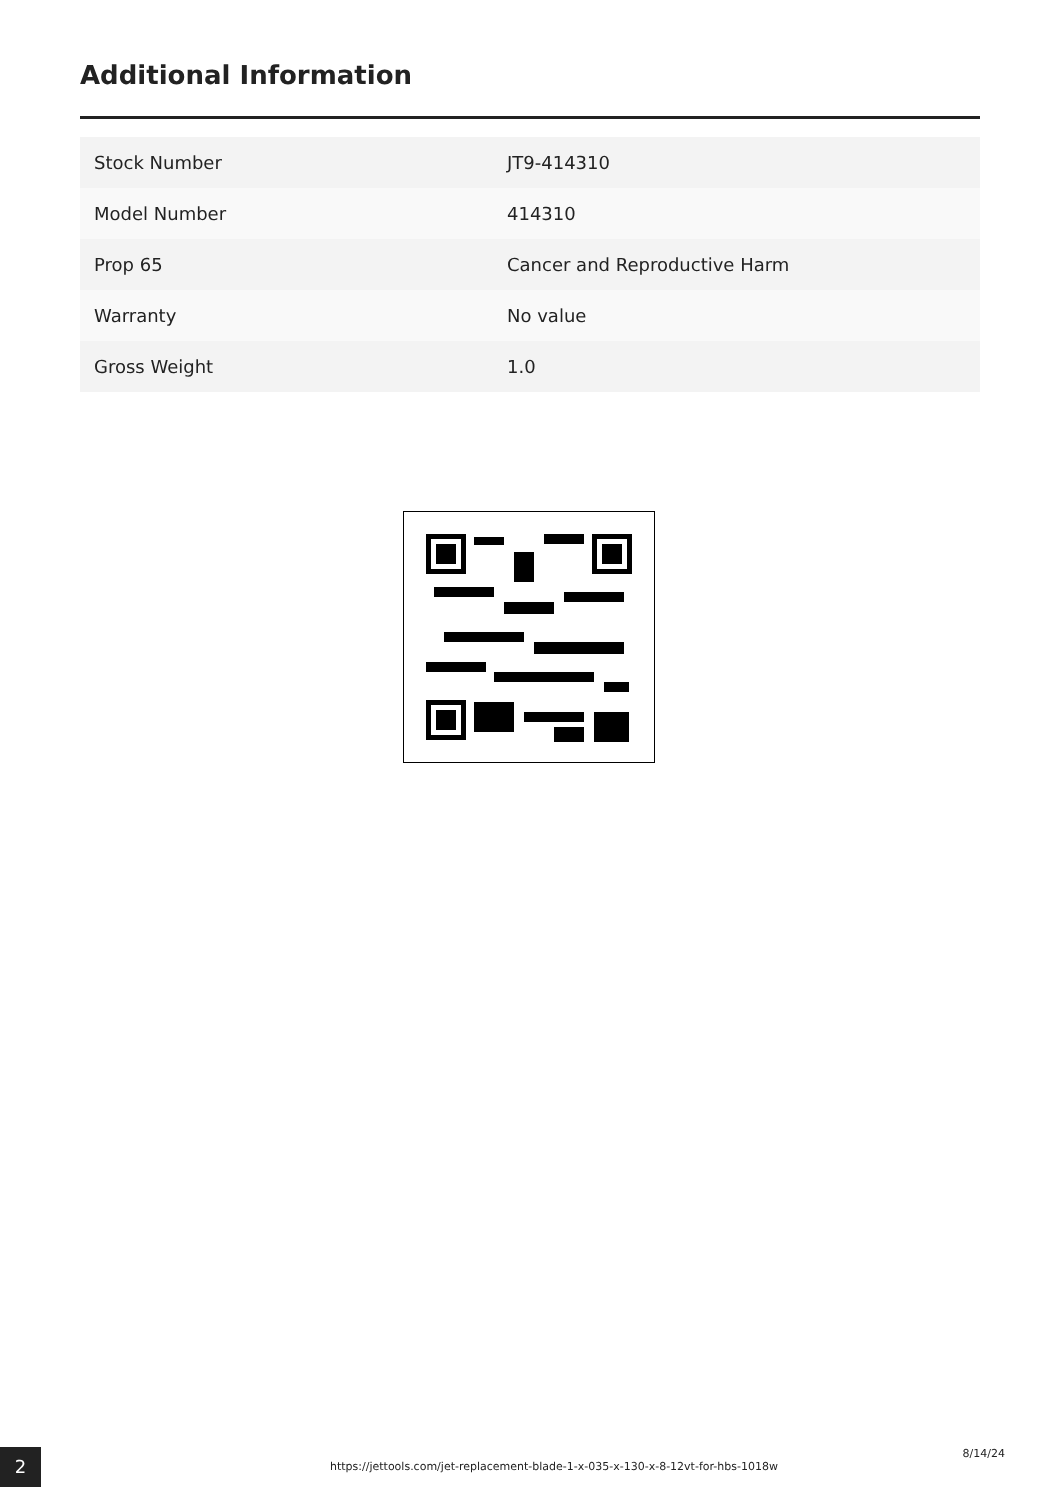Additional Information
| Stock Number | JT9-414310 |
| Model Number | 414310 |
| Prop 65 | Cancer and Reproductive Harm |
| Warranty | No value |
| Gross Weight | 1.0 |
2
https://jettools.com/jet-replacement-blade-1-x-035-x-130-x-8-12vt-for-hbs-1018w
8/14/24